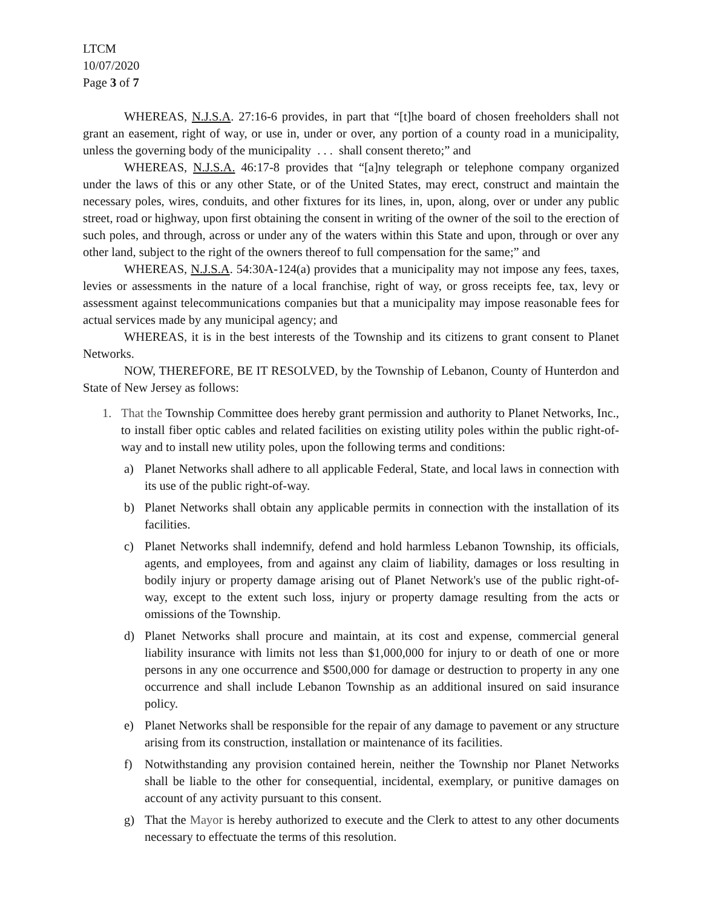LTCM
10/07/2020
Page 3 of 7
WHEREAS, N.J.S.A. 27:16-6 provides, in part that “[t]he board of chosen freeholders shall not grant an easement, right of way, or use in, under or over, any portion of a county road in a municipality, unless the governing body of the municipality . . . shall consent thereto;” and
WHEREAS, N.J.S.A. 46:17-8 provides that “[a]ny telegraph or telephone company organized under the laws of this or any other State, or of the United States, may erect, construct and maintain the necessary poles, wires, conduits, and other fixtures for its lines, in, upon, along, over or under any public street, road or highway, upon first obtaining the consent in writing of the owner of the soil to the erection of such poles, and through, across or under any of the waters within this State and upon, through or over any other land, subject to the right of the owners thereof to full compensation for the same;” and
WHEREAS, N.J.S.A. 54:30A-124(a) provides that a municipality may not impose any fees, taxes, levies or assessments in the nature of a local franchise, right of way, or gross receipts fee, tax, levy or assessment against telecommunications companies but that a municipality may impose reasonable fees for actual services made by any municipal agency; and
WHEREAS, it is in the best interests of the Township and its citizens to grant consent to Planet Networks.
NOW, THEREFORE, BE IT RESOLVED, by the Township of Lebanon, County of Hunterdon and State of New Jersey as follows:
1. That the Township Committee does hereby grant permission and authority to Planet Networks, Inc., to install fiber optic cables and related facilities on existing utility poles within the public right-of-way and to install new utility poles, upon the following terms and conditions:
a) Planet Networks shall adhere to all applicable Federal, State, and local laws in connection with its use of the public right-of-way.
b) Planet Networks shall obtain any applicable permits in connection with the installation of its facilities.
c) Planet Networks shall indemnify, defend and hold harmless Lebanon Township, its officials, agents, and employees, from and against any claim of liability, damages or loss resulting in bodily injury or property damage arising out of Planet Network's use of the public right-of-way, except to the extent such loss, injury or property damage resulting from the acts or omissions of the Township.
d) Planet Networks shall procure and maintain, at its cost and expense, commercial general liability insurance with limits not less than $1,000,000 for injury to or death of one or more persons in any one occurrence and $500,000 for damage or destruction to property in any one occurrence and shall include Lebanon Township as an additional insured on said insurance policy.
e) Planet Networks shall be responsible for the repair of any damage to pavement or any structure arising from its construction, installation or maintenance of its facilities.
f) Notwithstanding any provision contained herein, neither the Township nor Planet Networks shall be liable to the other for consequential, incidental, exemplary, or punitive damages on account of any activity pursuant to this consent.
g) That the Mayor is hereby authorized to execute and the Clerk to attest to any other documents necessary to effectuate the terms of this resolution.